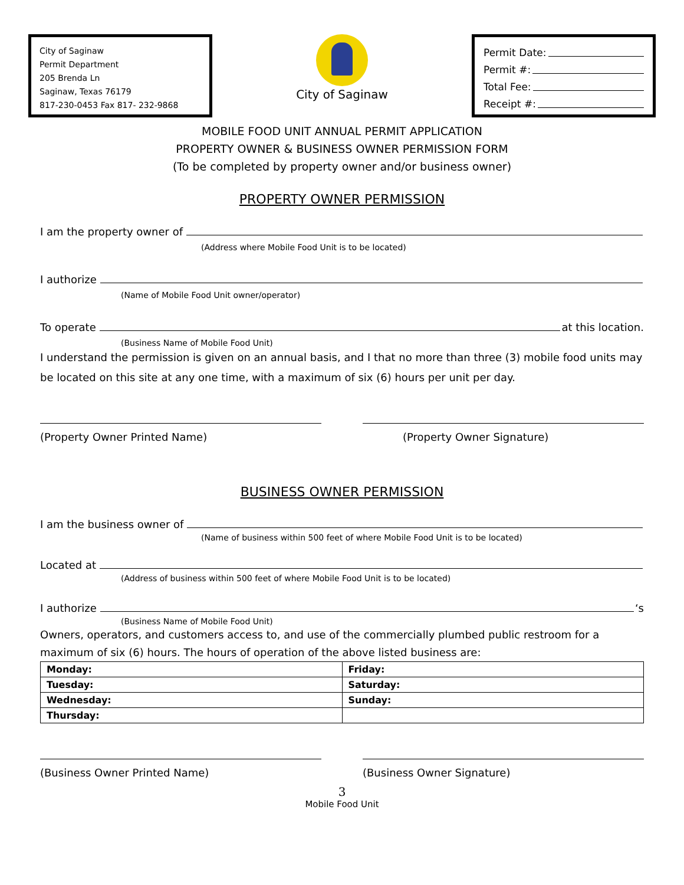City of Saginaw
Permit Department
205 Brenda Ln
Saginaw, Texas 76179
817-230-0453 Fax 817- 232-9868
City of Saginaw
Permit Date:
Permit #:
Total Fee:
Receipt #:
MOBILE FOOD UNIT ANNUAL PERMIT APPLICATION
PROPERTY OWNER & BUSINESS OWNER PERMISSION FORM
(To be completed by property owner and/or business owner)
PROPERTY OWNER PERMISSION
I am the property owner of
(Address where Mobile Food Unit is to be located)
I authorize
(Name of Mobile Food Unit owner/operator)
To operate at this location.
(Business Name of Mobile Food Unit)
I understand the permission is given on an annual basis, and I that no more than three (3) mobile food units may be located on this site at any one time, with a maximum of six (6) hours per unit per day.
(Property Owner Printed Name) (Property Owner Signature)
BUSINESS OWNER PERMISSION
I am the business owner of
(Name of business within 500 feet of where Mobile Food Unit is to be located)
Located at
(Address of business within 500 feet of where Mobile Food Unit is to be located)
I authorize ‘s
(Business Name of Mobile Food Unit)
Owners, operators, and customers access to, and use of the commercially plumbed public restroom for a maximum of six (6) hours. The hours of operation of the above listed business are:
| Monday: | Friday: |
| Tuesday: | Saturday: |
| Wednesday: | Sunday: |
| Thursday: | |
(Business Owner Printed Name) (Business Owner Signature)
3
Mobile Food Unit